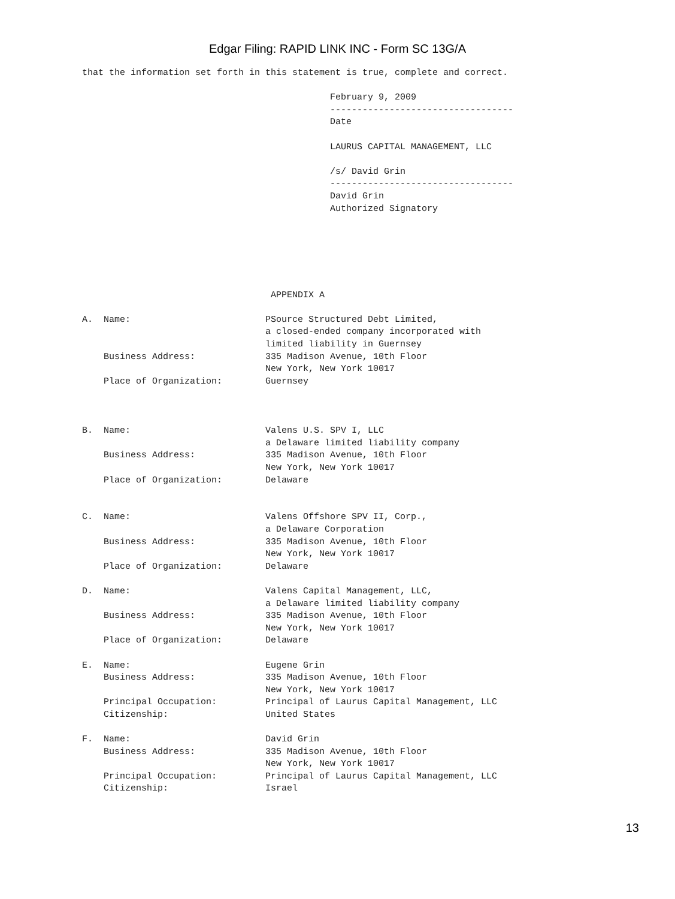Edgar Filing: RAPID LINK INC - Form SC 13G/A
that the information set forth in this statement is true, complete and correct.

                                              February 9, 2009
                                              ----------------------------------
                                              Date

                                              LAURUS CAPITAL MANAGEMENT, LLC

                                              /s/ David Grin
                                              ----------------------------------
                                              David Grin
                                              Authorized Signatory






                                   APPENDIX A

A.  Name:                         PSource Structured Debt Limited,
                                  a closed-ended company incorporated with
                                  limited liability in Guernsey
    Business Address:             335 Madison Avenue, 10th Floor
                                  New York, New York 10017
    Place of Organization:        Guernsey



B.  Name:                         Valens U.S. SPV I, LLC
                                  a Delaware limited liability company
    Business Address:             335 Madison Avenue, 10th Floor
                                  New York, New York 10017
    Place of Organization:        Delaware


C.  Name:                         Valens Offshore SPV II, Corp.,
                                  a Delaware Corporation
    Business Address:             335 Madison Avenue, 10th Floor
                                  New York, New York 10017
    Place of Organization:        Delaware

D.  Name:                         Valens Capital Management, LLC,
                                  a Delaware limited liability company
    Business Address:             335 Madison Avenue, 10th Floor
                                  New York, New York 10017
    Place of Organization:        Delaware

E.  Name:                         Eugene Grin
    Business Address:             335 Madison Avenue, 10th Floor
                                  New York, New York 10017
    Principal Occupation:         Principal of Laurus Capital Management, LLC
    Citizenship:                  United States

F.  Name:                         David Grin
    Business Address:             335 Madison Avenue, 10th Floor
                                  New York, New York 10017
    Principal Occupation:         Principal of Laurus Capital Management, LLC
    Citizenship:                  Israel
13